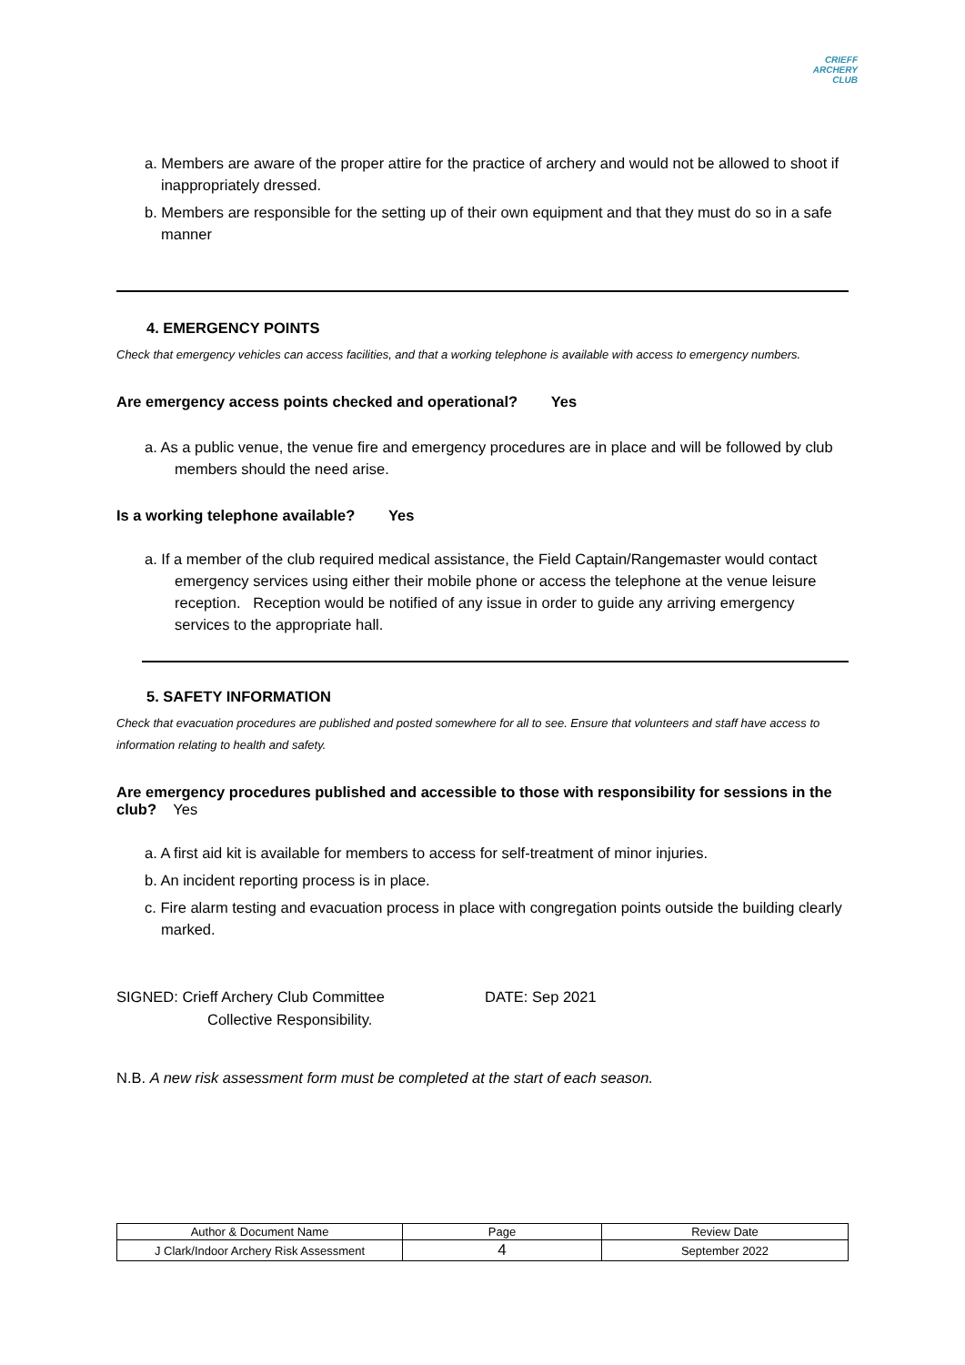CRIEFF
ARCHERY
CLUB
a. Members are aware of the proper attire for the practice of archery and would not be allowed to shoot if inappropriately dressed.
b. Members are responsible for the setting up of their own equipment and that they must do so in a safe manner
4. EMERGENCY POINTS
Check that emergency vehicles can access facilities, and that a working telephone is available with access to emergency numbers.
Are emergency access points checked and operational? Yes
a. As a public venue, the venue fire and emergency procedures are in place and will be followed by club members should the need arise.
Is a working telephone available? Yes
a. If a member of the club required medical assistance, the Field Captain/Rangemaster would contact emergency services using either their mobile phone or access the telephone at the venue leisure reception. Reception would be notified of any issue in order to guide any arriving emergency services to the appropriate hall.
5. SAFETY INFORMATION
Check that evacuation procedures are published and posted somewhere for all to see. Ensure that volunteers and staff have access to information relating to health and safety.
Are emergency procedures published and accessible to those with responsibility for sessions in the club? Yes
a. A first aid kit is available for members to access for self-treatment of minor injuries.
b. An incident reporting process is in place.
c. Fire alarm testing and evacuation process in place with congregation points outside the building clearly marked.
SIGNED: Crieff Archery Club Committee
Collective Responsibility.
DATE: Sep 2021
N.B. A new risk assessment form must be completed at the start of each season.
| Author & Document Name | Page | Review Date |
| J Clark/Indoor Archery Risk Assessment | 4 | September 2022 |